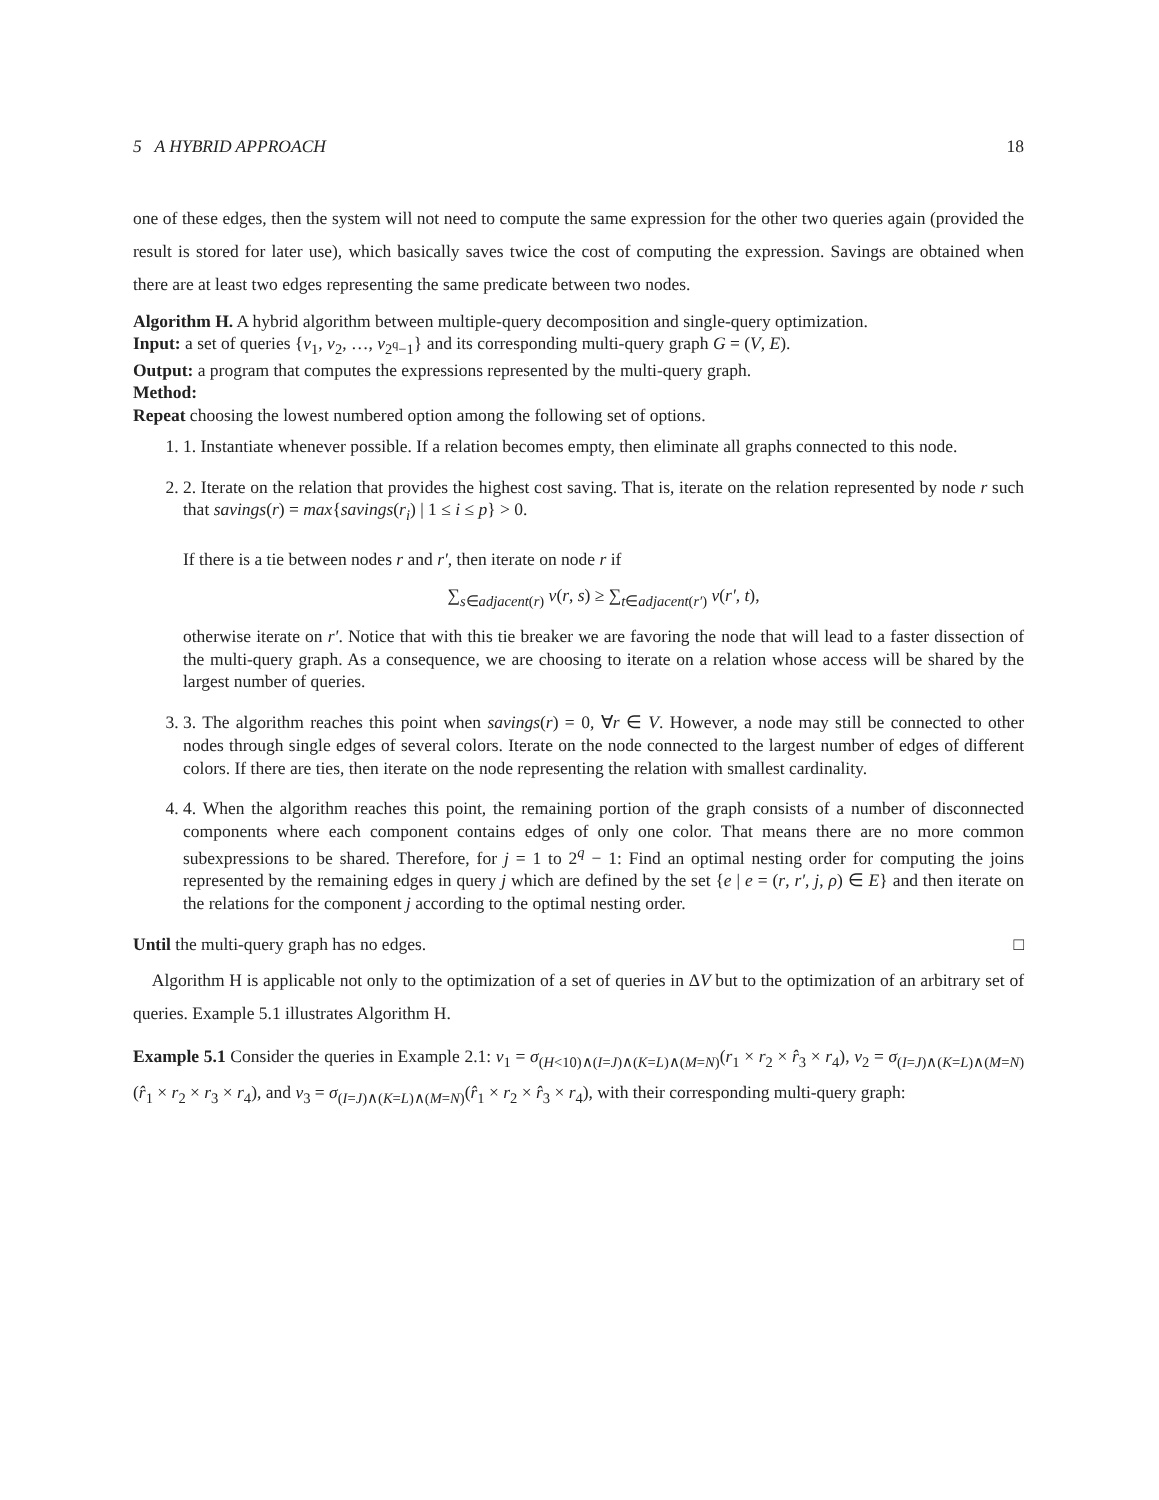5 A HYBRID APPROACH 18
one of these edges, then the system will not need to compute the same expression for the other two queries again (provided the result is stored for later use), which basically saves twice the cost of computing the expression. Savings are obtained when there are at least two edges representing the same predicate between two nodes.
Algorithm H. A hybrid algorithm between multiple-query decomposition and single-query optimization.
Input: a set of queries {v<sub>1</sub>, v<sub>2</sub>, …, v<sub>2<sup>q</sup>−1</sub>} and its corresponding multi-query graph G = (V, E).
Output: a program that computes the expressions represented by the multi-query graph.
Method:
Repeat choosing the lowest numbered option among the following set of options.
1. 1. Instantiate whenever possible. If a relation becomes empty, then eliminate all graphs connected to this node.
2. 2. Iterate on the relation that provides the highest cost saving. That is, iterate on the relation represented by node r such that savings(r) = max{savings(r<sub>i</sub>) | 1 ≤ i ≤ p} > 0.
If there is a tie between nodes r and r′, then iterate on node r if
∑<sub>s∈adjacent(r)</sub> ν(r, s) ≥ ∑<sub>t∈adjacent(r′)</sub> ν(r′, t),
otherwise iterate on r′. Notice that with this tie breaker we are favoring the node that will lead to a faster dissection of the multi-query graph. As a consequence, we are choosing to iterate on a relation whose access will be shared by the largest number of queries.
3. 3. The algorithm reaches this point when savings(r) = 0, ∀r ∈ V. However, a node may still be connected to other nodes through single edges of several colors. Iterate on the node connected to the largest number of edges of different colors. If there are ties, then iterate on the node representing the relation with smallest cardinality.
4. 4. When the algorithm reaches this point, the remaining portion of the graph consists of a number of disconnected components where each component contains edges of only one color. That means there are no more common subexpressions to be shared. Therefore, for j = 1 to 2<sup>q</sup> − 1: Find an optimal nesting order for computing the joins represented by the remaining edges in query j which are defined by the set {e | e = (r, r′, j, ρ) ∈ E} and then iterate on the relations for the component j according to the optimal nesting order.
Until the multi-query graph has no edges. □
Algorithm H is applicable not only to the optimization of a set of queries in ΔV but to the optimization of an arbitrary set of queries. Example 5.1 illustrates Algorithm H.
Example 5.1 Consider the queries in Example 2.1: v<sub>1</sub> = σ<sub>(H<10)∧(I=J)∧(K=L)∧(M=N)</sub>(r<sub>1</sub> × r<sub>2</sub> × r̂<sub>3</sub> × r<sub>4</sub>), v<sub>2</sub> = σ<sub>(I=J)∧(K=L)∧(M=N)</sub>(r̂<sub>1</sub> × r<sub>2</sub> × r<sub>3</sub> × r<sub>4</sub>), and v<sub>3</sub> = σ<sub>(I=J)∧(K=L)∧(M=N)</sub>(r̂<sub>1</sub> × r<sub>2</sub> × r̂<sub>3</sub> × r<sub>4</sub>), with their corresponding multi-query graph: